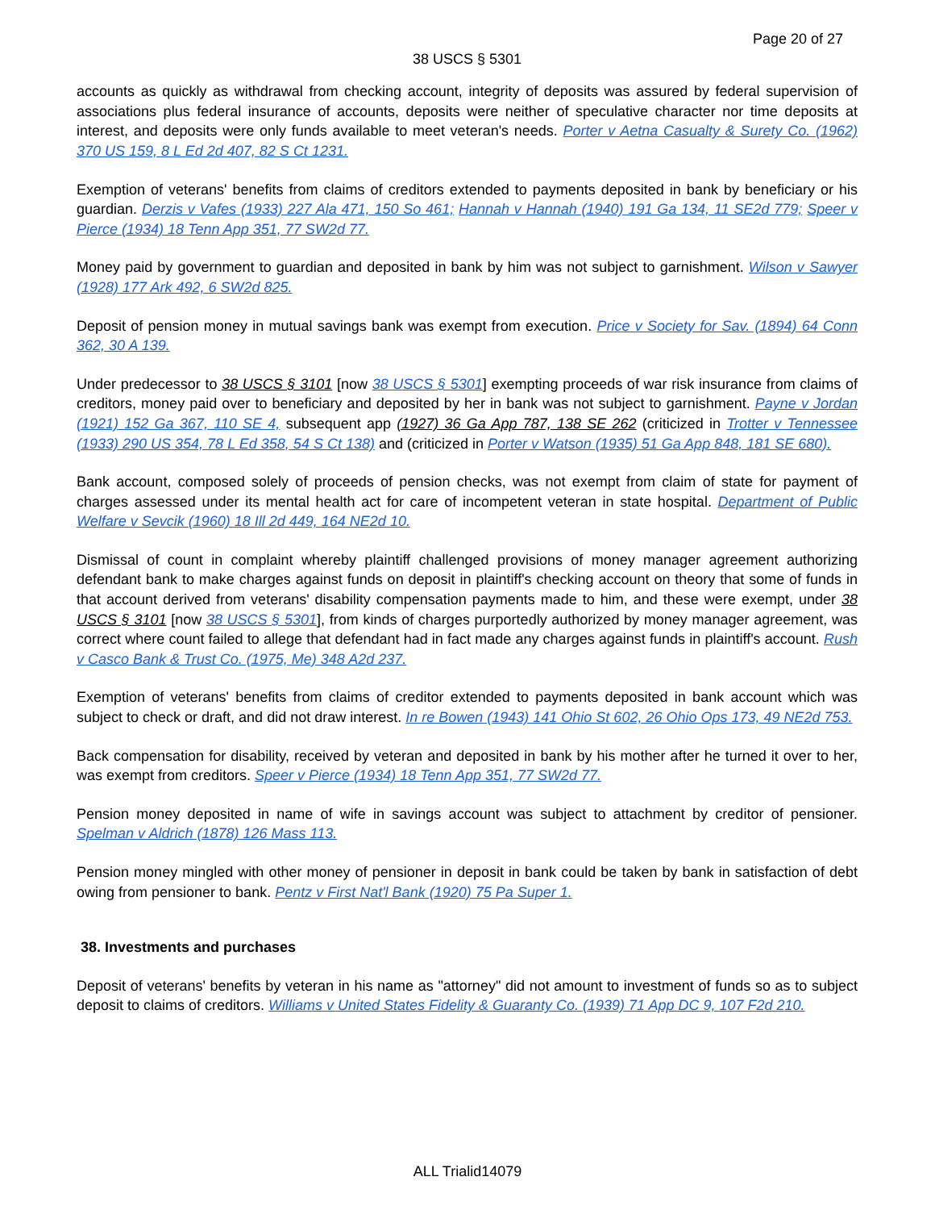Page 20 of 27
38 USCS § 5301
accounts as quickly as withdrawal from checking account, integrity of deposits was assured by federal supervision of associations plus federal insurance of accounts, deposits were neither of speculative character nor time deposits at interest, and deposits were only funds available to meet veteran's needs. Porter v Aetna Casualty & Surety Co. (1962) 370 US 159, 8 L Ed 2d 407, 82 S Ct 1231.
Exemption of veterans' benefits from claims of creditors extended to payments deposited in bank by beneficiary or his guardian. Derzis v Vafes (1933) 227 Ala 471, 150 So 461; Hannah v Hannah (1940) 191 Ga 134, 11 SE2d 779; Speer v Pierce (1934) 18 Tenn App 351, 77 SW2d 77.
Money paid by government to guardian and deposited in bank by him was not subject to garnishment. Wilson v Sawyer (1928) 177 Ark 492, 6 SW2d 825.
Deposit of pension money in mutual savings bank was exempt from execution. Price v Society for Sav. (1894) 64 Conn 362, 30 A 139.
Under predecessor to 38 USCS § 3101 [now 38 USCS § 5301] exempting proceeds of war risk insurance from claims of creditors, money paid over to beneficiary and deposited by her in bank was not subject to garnishment. Payne v Jordan (1921) 152 Ga 367, 110 SE 4, subsequent app (1927) 36 Ga App 787, 138 SE 262 (criticized in Trotter v Tennessee (1933) 290 US 354, 78 L Ed 358, 54 S Ct 138) and (criticized in Porter v Watson (1935) 51 Ga App 848, 181 SE 680).
Bank account, composed solely of proceeds of pension checks, was not exempt from claim of state for payment of charges assessed under its mental health act for care of incompetent veteran in state hospital. Department of Public Welfare v Sevcik (1960) 18 Ill 2d 449, 164 NE2d 10.
Dismissal of count in complaint whereby plaintiff challenged provisions of money manager agreement authorizing defendant bank to make charges against funds on deposit in plaintiff's checking account on theory that some of funds in that account derived from veterans' disability compensation payments made to him, and these were exempt, under 38 USCS § 3101 [now 38 USCS § 5301], from kinds of charges purportedly authorized by money manager agreement, was correct where count failed to allege that defendant had in fact made any charges against funds in plaintiff's account. Rush v Casco Bank & Trust Co. (1975, Me) 348 A2d 237.
Exemption of veterans' benefits from claims of creditor extended to payments deposited in bank account which was subject to check or draft, and did not draw interest. In re Bowen (1943) 141 Ohio St 602, 26 Ohio Ops 173, 49 NE2d 753.
Back compensation for disability, received by veteran and deposited in bank by his mother after he turned it over to her, was exempt from creditors. Speer v Pierce (1934) 18 Tenn App 351, 77 SW2d 77.
Pension money deposited in name of wife in savings account was subject to attachment by creditor of pensioner. Spelman v Aldrich (1878) 126 Mass 113.
Pension money mingled with other money of pensioner in deposit in bank could be taken by bank in satisfaction of debt owing from pensioner to bank. Pentz v First Nat'l Bank (1920) 75 Pa Super 1.
38. Investments and purchases
Deposit of veterans' benefits by veteran in his name as "attorney" did not amount to investment of funds so as to subject deposit to claims of creditors. Williams v United States Fidelity & Guaranty Co. (1939) 71 App DC 9, 107 F2d 210.
ALL Trialid14079